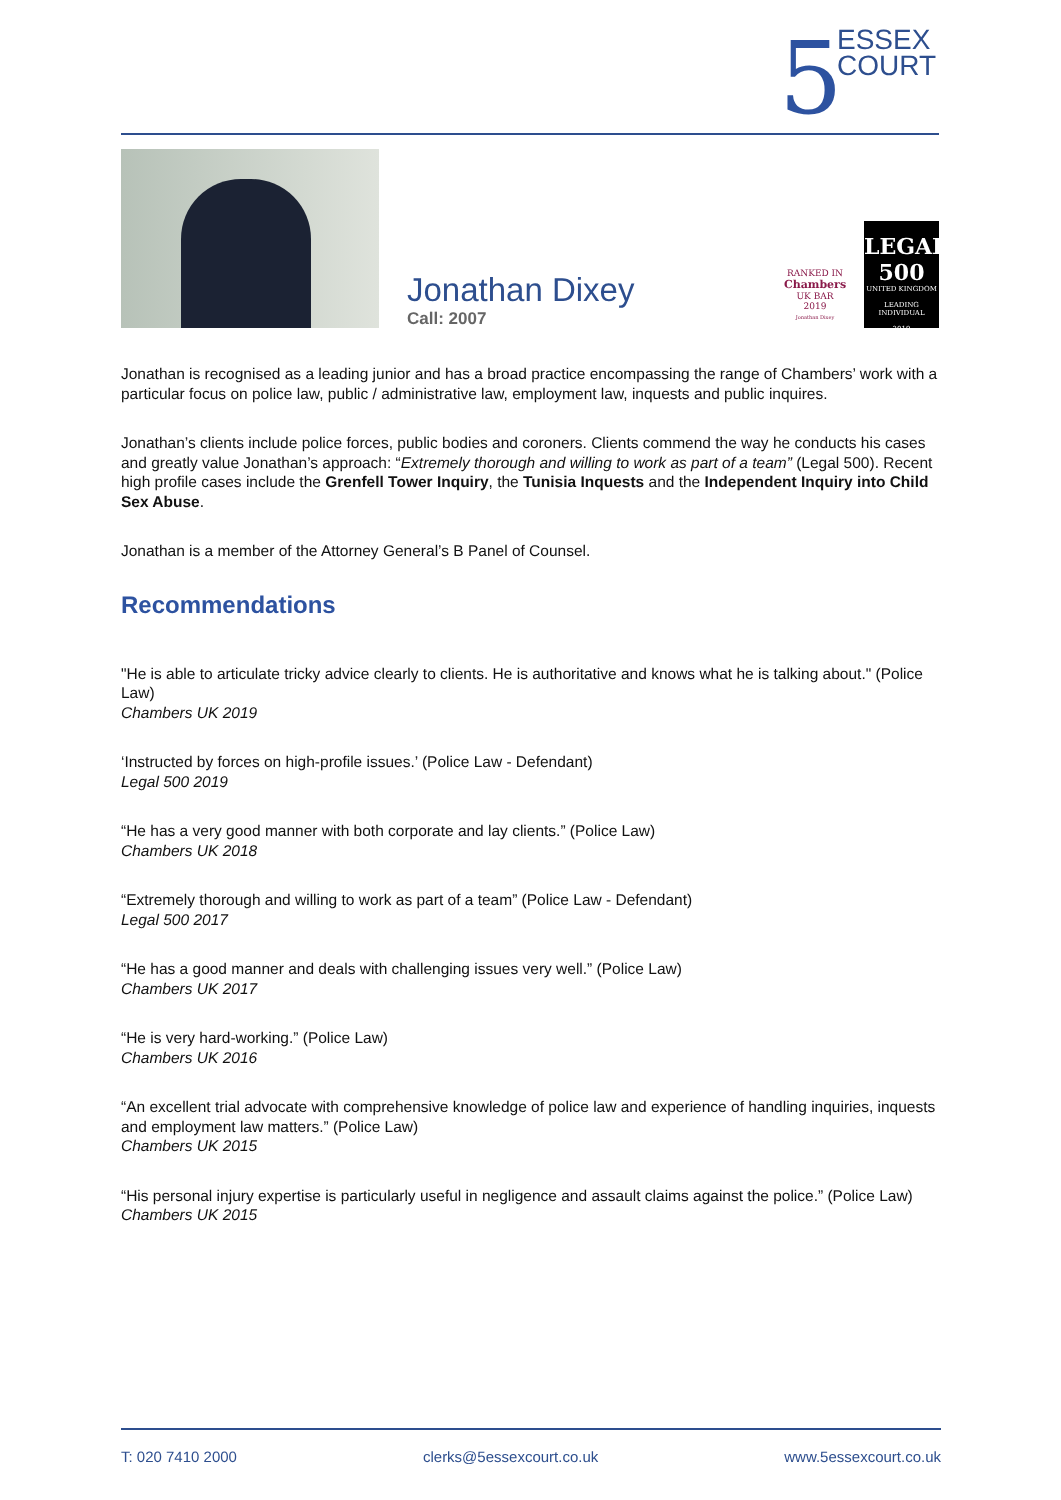5
ESSEX
COURT
Jonathan Dixey
Call: 2007
RANKED IN
Chambers
UK BAR
2019
Jonathan Dixey
LEGAL
500
UNITED KINGDOM
LEADING INDIVIDUAL
2019
Jonathan is recognised as a leading junior and has a broad practice encompassing the range of Chambers’ work with a particular focus on police law, public / administrative law, employment law, inquests and public inquires.
Jonathan’s clients include police forces, public bodies and coroners. Clients commend the way he conducts his cases and greatly value Jonathan’s approach: “Extremely thorough and willing to work as part of a team” (Legal 500). Recent high profile cases include the Grenfell Tower Inquiry, the Tunisia Inquests and the Independent Inquiry into Child Sex Abuse.
Jonathan is a member of the Attorney General’s B Panel of Counsel.
Recommendations
"He is able to articulate tricky advice clearly to clients. He is authoritative and knows what he is talking about." (Police Law)
Chambers UK 2019
‘Instructed by forces on high-profile issues.’ (Police Law - Defendant)
Legal 500 2019
“He has a very good manner with both corporate and lay clients.” (Police Law)
Chambers UK 2018
“Extremely thorough and willing to work as part of a team” (Police Law - Defendant)
Legal 500 2017
“He has a good manner and deals with challenging issues very well.” (Police Law)
Chambers UK 2017
“He is very hard-working.” (Police Law)
Chambers UK 2016
“An excellent trial advocate with comprehensive knowledge of police law and experience of handling inquiries, inquests and employment law matters.” (Police Law)
Chambers UK 2015
“His personal injury expertise is particularly useful in negligence and assault claims against the police.” (Police Law)
Chambers UK 2015
T: 020 7410 2000 clerks@5essexcourt.co.uk www.5essexcourt.co.uk